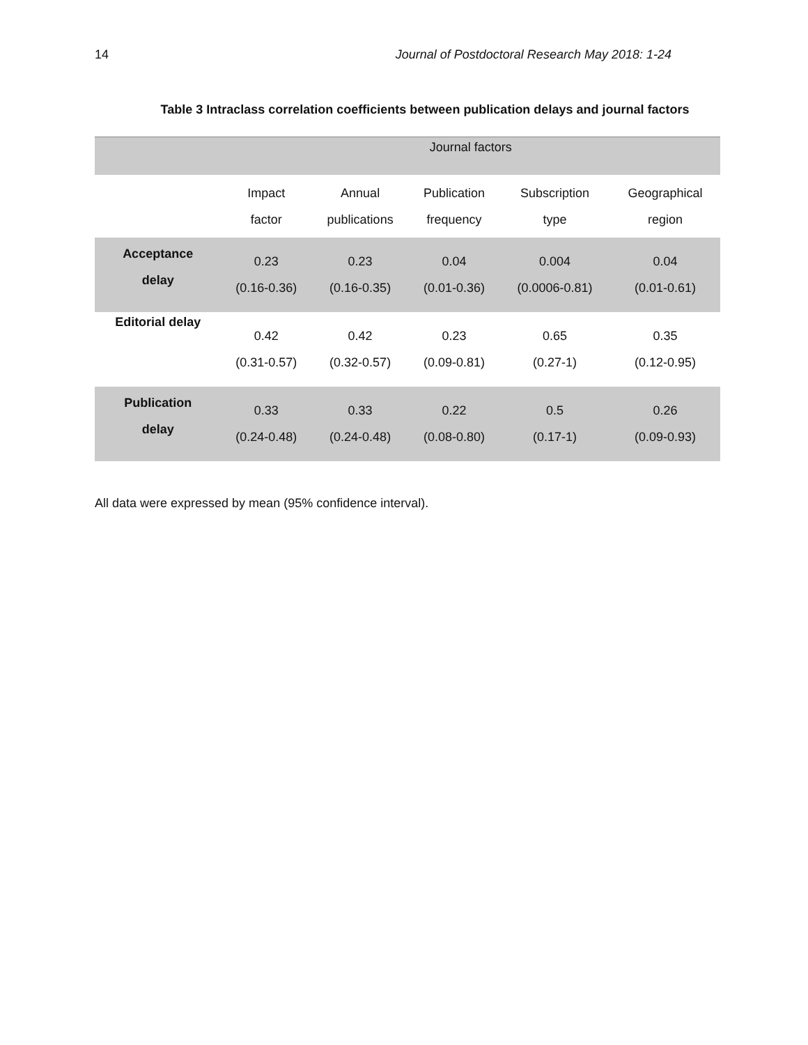14 Journal of Postdoctoral Research May 2018: 1-24
Table 3 Intraclass correlation coefficients between publication delays and journal factors
| | Journal factors | | | | |
| --- | --- | --- | --- | --- | --- |
| | Impact factor | Annual publications | Publication frequency | Subscription type | Geographical region |
| Acceptance delay | 0.23 (0.16-0.36) | 0.23 (0.16-0.35) | 0.04 (0.01-0.36) | 0.004 (0.0006-0.81) | 0.04 (0.01-0.61) |
| Editorial delay | 0.42 (0.31-0.57) | 0.42 (0.32-0.57) | 0.23 (0.09-0.81) | 0.65 (0.27-1) | 0.35 (0.12-0.95) |
| Publication delay | 0.33 (0.24-0.48) | 0.33 (0.24-0.48) | 0.22 (0.08-0.80) | 0.5 (0.17-1) | 0.26 (0.09-0.93) |
All data were expressed by mean (95% confidence interval).